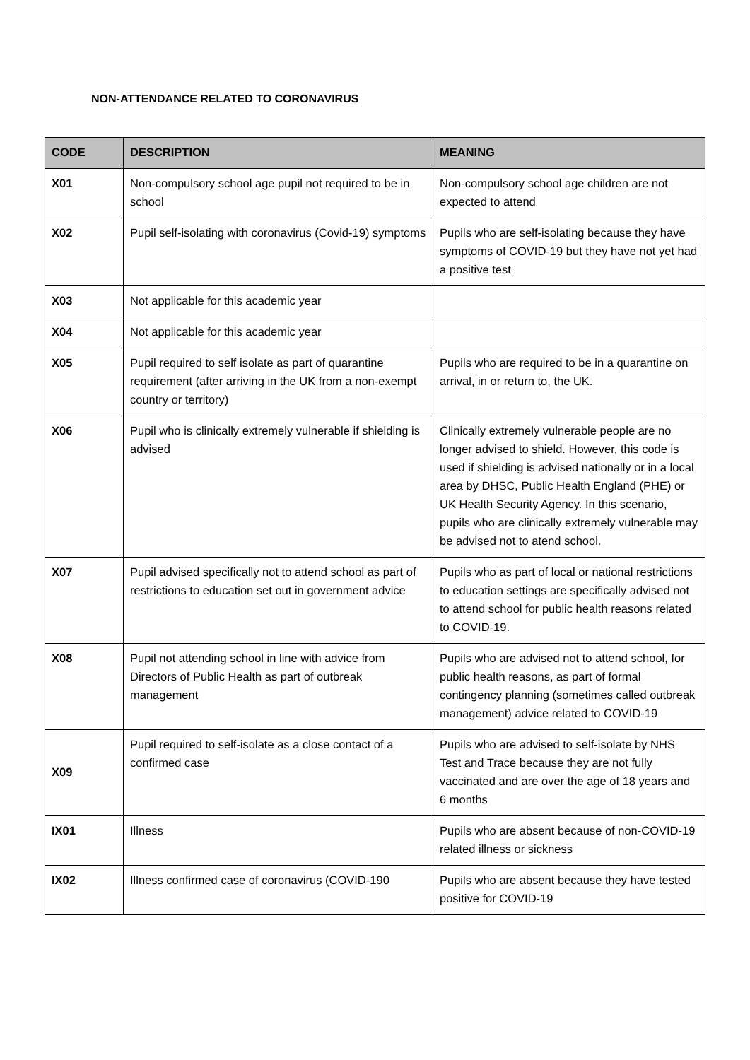NON-ATTENDANCE RELATED TO CORONAVIRUS
| CODE | DESCRIPTION | MEANING |
| --- | --- | --- |
| X01 | Non-compulsory school age pupil not required to be in school | Non-compulsory school age children are not expected to attend |
| X02 | Pupil self-isolating with coronavirus (Covid-19) symptoms | Pupils who are self-isolating because they have symptoms of COVID-19 but they have not yet had a positive test |
| X03 | Not applicable for this academic year | |
| X04 | Not applicable for this academic year | |
| X05 | Pupil required to self isolate as part of quarantine requirement (after arriving in the UK from a non-exempt country or territory) | Pupils who are required to be in a quarantine on arrival, in or return to, the UK. |
| X06 | Pupil who is clinically extremely vulnerable if shielding is advised | Clinically extremely vulnerable people are no longer advised to shield. However, this code is used if shielding is advised nationally or in a local area by DHSC, Public Health England (PHE) or UK Health Security Agency. In this scenario, pupils who are clinically extremely vulnerable may be advised not to atend school. |
| X07 | Pupil advised specifically not to attend school as part of restrictions to education set out in government advice | Pupils who as part of local or national restrictions to education settings are specifically advised not to attend school for public health reasons related to COVID-19. |
| X08 | Pupil not attending school in line with advice from Directors of Public Health as part of outbreak management | Pupils who are advised not to attend school, for public health reasons, as part of formal contingency planning (sometimes called outbreak management) advice related to COVID-19 |
| X09 | Pupil required to self-isolate as a close contact of a confirmed case | Pupils who are advised to self-isolate by NHS Test and Trace because they are not fully vaccinated and are over the age of 18 years and 6 months |
| IX01 | Illness | Pupils who are absent because of non-COVID-19 related illness or sickness |
| IX02 | Illness confirmed case of coronavirus (COVID-190 | Pupils who are absent because they have tested positive for COVID-19 |